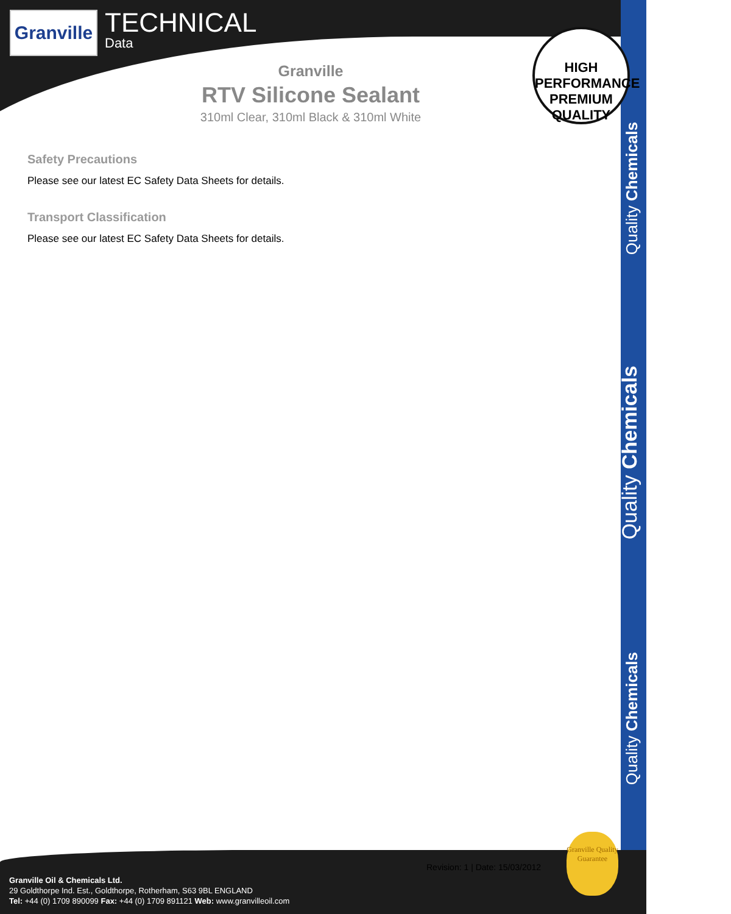Granville
TECHNICAL
Data
Granville
RTV Silicone Sealant
310ml Clear, 310ml Black & 310ml White
HIGH PERFORMANCE
PREMIUM QUALITY
Safety Precautions
Please see our latest EC Safety Data Sheets for details.
Transport Classification
Please see our latest EC Safety Data Sheets for details.
Quality Chemicals
Quality Chemicals
Quality Chemicals
Revision: 1 | Date: 15/03/2012
Granville Quality Guarantee
Granville Oil & Chemicals Ltd.
29 Goldthorpe Ind. Est., Goldthorpe, Rotherham, S63 9BL ENGLAND
Tel: +44 (0) 1709 890099 Fax: +44 (0) 1709 891121 Web: www.granvilleoil.com